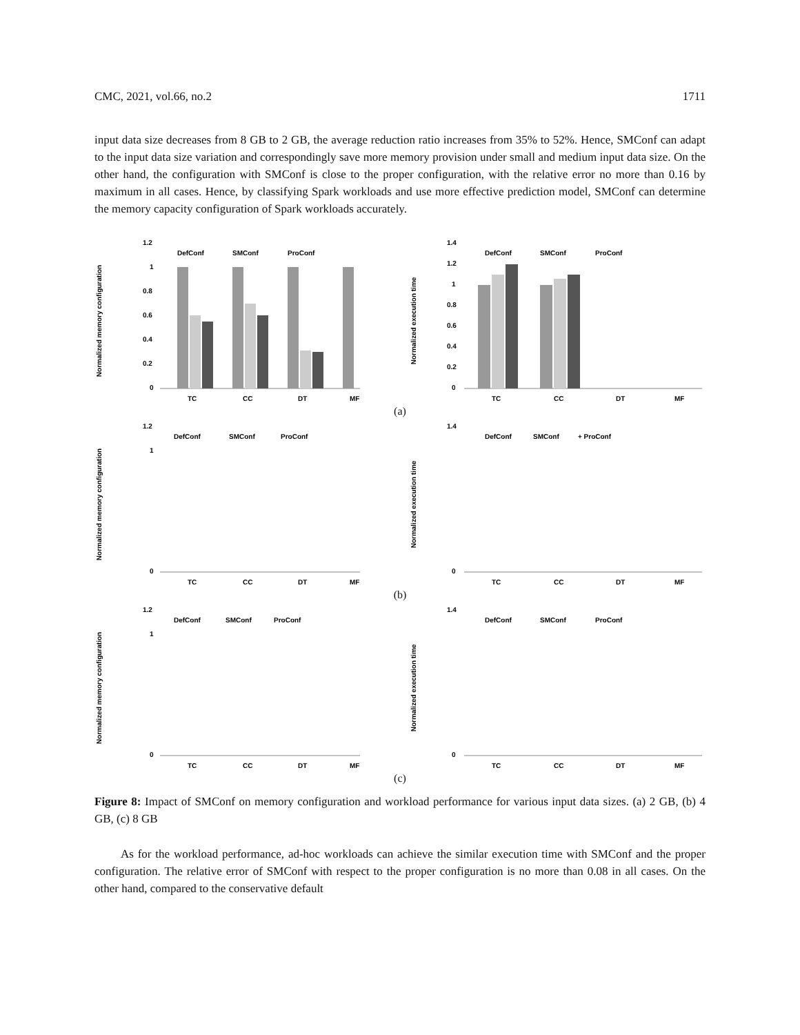CMC, 2021, vol.66, no.2 1711
input data size decreases from 8 GB to 2 GB, the average reduction ratio increases from 35% to 52%. Hence, SMConf can adapt to the input data size variation and correspondingly save more memory provision under small and medium input data size. On the other hand, the configuration with SMConf is close to the proper configuration, with the relative error no more than 0.16 by maximum in all cases. Hence, by classifying Spark workloads and use more effective prediction model, SMConf can determine the memory capacity configuration of Spark workloads accurately.
Normalized memory configuration
1.2
1
0.8
0.6
0.4
0.2
0
DefConf
SMConf
ProConf
TC
CC
DT
MF
Normalized execution time
1.4
1.2
1
0.8
0.6
0.4
0.2
0
DefConf
SMConf
ProConf
TC
CC
DT
MF
(a)
Normalized memory configuration
1.2
1
0
DefConf
SMConf
ProConf
TC
CC
DT
MF
Normalized execution time
1.4
0
DefConf
SMConf
+ ProConf
TC
CC
DT
MF
(b)
Normalized memory configuration
1.2
1
0
DefConf
SMConf
ProConf
TC
CC
DT
MF
Normalized execution time
1.4
0
DefConf
SMConf
ProConf
TC
CC
DT
MF
(c)
Figure 8: Impact of SMConf on memory configuration and workload performance for various input data sizes. (a) 2 GB, (b) 4 GB, (c) 8 GB
As for the workload performance, ad-hoc workloads can achieve the similar execution time with SMConf and the proper configuration. The relative error of SMConf with respect to the proper configuration is no more than 0.08 in all cases. On the other hand, compared to the conservative default